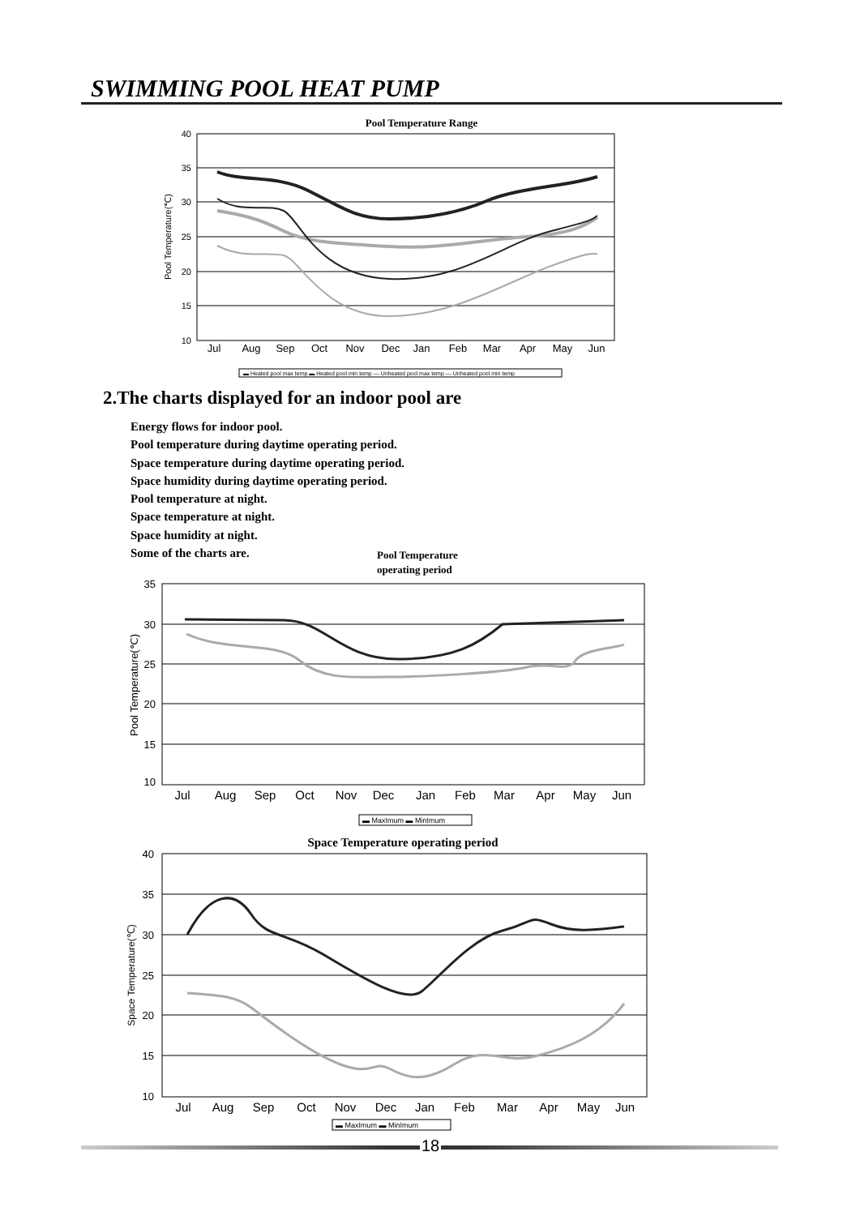SWIMMING POOL HEAT PUMP
Pool Temperature Range
40
35
30
25
20
15
10
Pool Temperature(℃)
Jul
Aug
Sep
Oct
Nov
Dec
Jan
Feb
Mar
Apr
May
Jun
▬ Heated pool max temp ▬ Heated pool min temp — Unheated pool max temp — Unheated pool min temp
2.The charts displayed for an indoor pool are
Energy flows for indoor pool.
Pool temperature during daytime operating period.
Space temperature during daytime operating period.
Space humidity during daytime operating period.
Pool temperature at night.
Space temperature at night.
Space humidity at night.
Some of the charts are.
Pool Temperature
operating period
35
30
25
20
15
10
Pool Temperature(℃)
Jul
Aug
Sep
Oct
Nov
Dec
Jan
Feb
Mar
Apr
May
Jun
▬ MaxImum ▬ MinImum
Space Temperature operating period
40
35
30
25
20
15
10
Space Temperature(℃)
Jul
Aug
Sep
Oct
Nov
Dec
Jan
Feb
Mar
Apr
May
Jun
▬ MaxImum ▬ MinImum
18